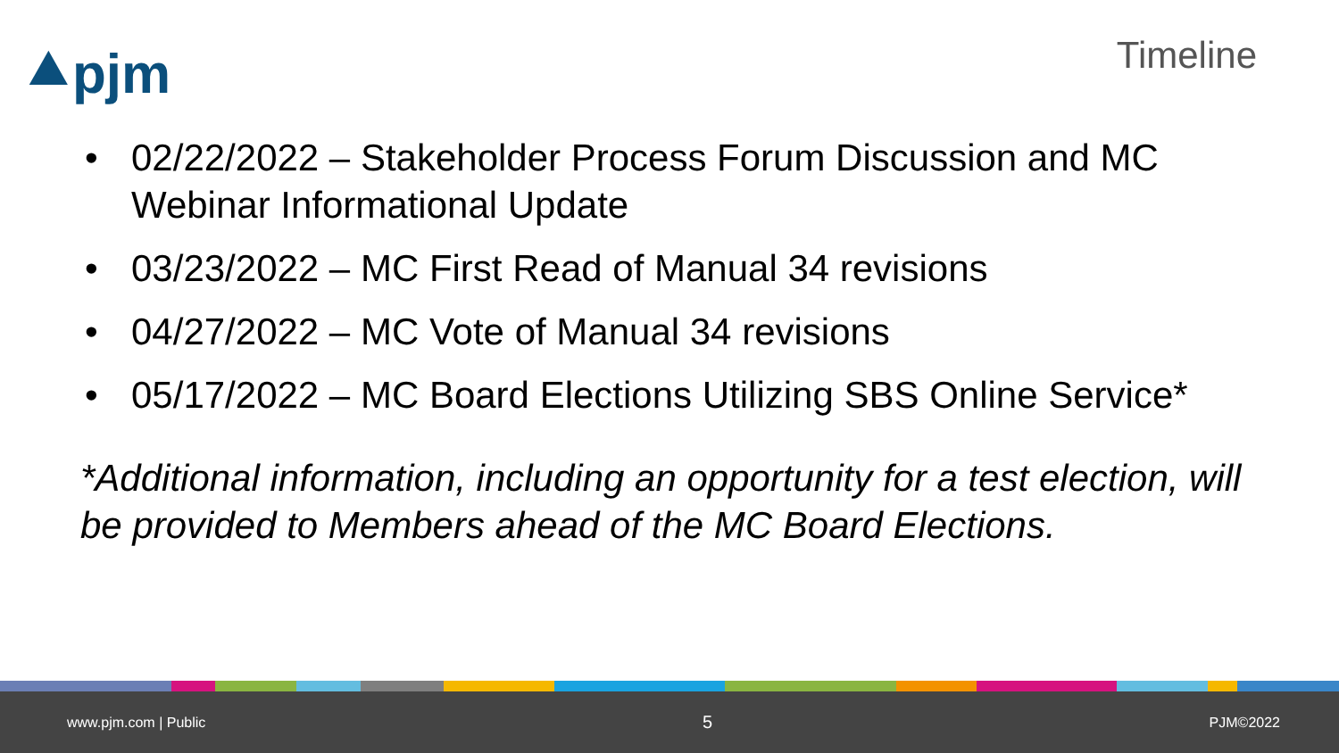⯅pjm
Timeline
• 02/22/2022 – Stakeholder Process Forum Discussion and MC Webinar Informational Update
• 03/23/2022 – MC First Read of Manual 34 revisions
• 04/27/2022 – MC Vote of Manual 34 revisions
• 05/17/2022 – MC Board Elections Utilizing SBS Online Service*
*Additional information, including an opportunity for a test election, will be provided to Members ahead of the MC Board Elections.
www.pjm.com | Public 5 PJM©2022